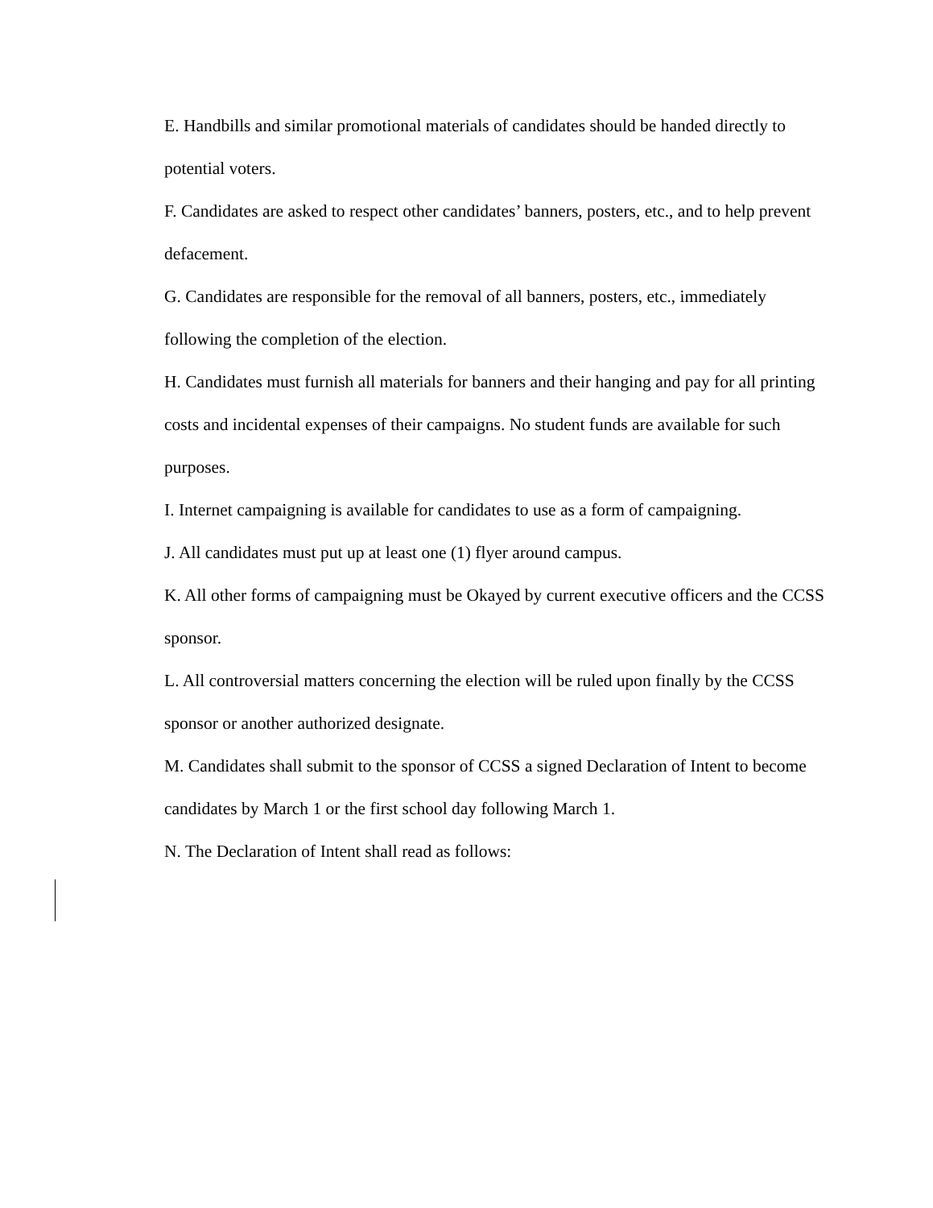E. Handbills and similar promotional materials of candidates should be handed directly to potential voters.
F. Candidates are asked to respect other candidates’ banners, posters, etc., and to help prevent defacement.
G. Candidates are responsible for the removal of all banners, posters, etc., immediately following the completion of the election.
H. Candidates must furnish all materials for banners and their hanging and pay for all printing costs and incidental expenses of their campaigns. No student funds are available for such purposes.
I. Internet campaigning is available for candidates to use as a form of campaigning.
J. All candidates must put up at least one (1) flyer around campus.
K. All other forms of campaigning must be Okayed by current executive officers and the CCSS sponsor.
L. All controversial matters concerning the election will be ruled upon finally by the CCSS sponsor or another authorized designate.
M. Candidates shall submit to the sponsor of CCSS a signed Declaration of Intent to become candidates by March 1 or the first school day following March 1.
N. The Declaration of Intent shall read as follows: